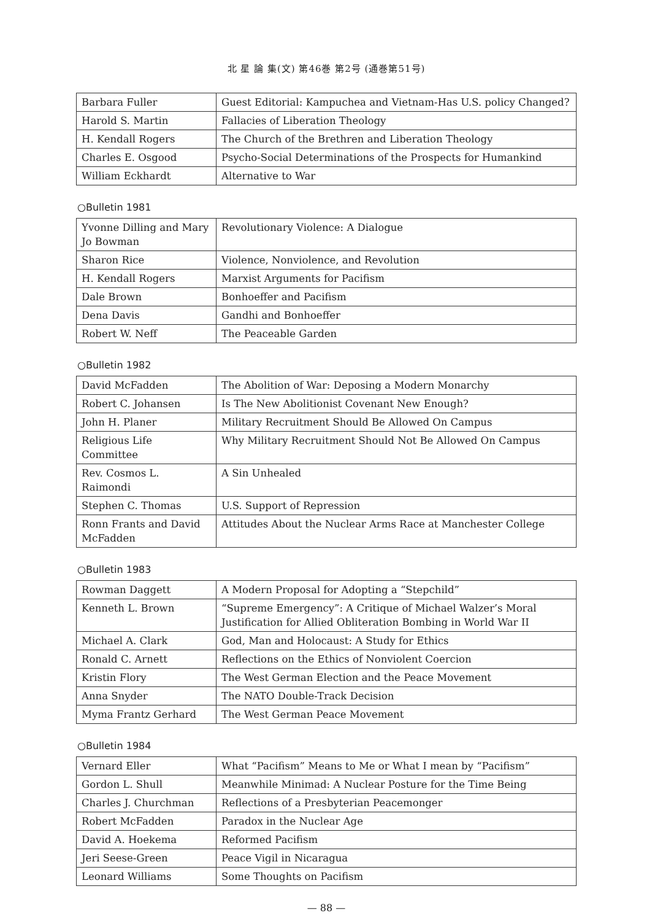北 星 論 集(文) 第46巻 第2号 (通巻第51号)
| Barbara Fuller | Guest Editorial: Kampuchea and Vietnam-Has U.S. policy Changed? |
| Harold S. Martin | Fallacies of Liberation Theology |
| H. Kendall Rogers | The Church of the Brethren and Liberation Theology |
| Charles E. Osgood | Psycho-Social Determinations of the Prospects for Humankind |
| William Eckhardt | Alternative to War |
○Bulletin 1981
| Yvonne Dilling and Mary Jo Bowman | Revolutionary Violence: A Dialogue |
| Sharon Rice | Violence, Nonviolence, and Revolution |
| H. Kendall Rogers | Marxist Arguments for Pacifism |
| Dale Brown | Bonhoeffer and Pacifism |
| Dena Davis | Gandhi and Bonhoeffer |
| Robert W. Neff | The Peaceable Garden |
○Bulletin 1982
| David McFadden | The Abolition of War: Deposing a Modern Monarchy |
| Robert C. Johansen | Is The New Abolitionist Covenant New Enough? |
| John H. Planer | Military Recruitment Should Be Allowed On Campus |
| Religious Life Committee | Why Military Recruitment Should Not Be Allowed On Campus |
| Rev. Cosmos L. Raimondi | A Sin Unhealed |
| Stephen C. Thomas | U.S. Support of Repression |
| Ronn Frants and David McFadden | Attitudes About the Nuclear Arms Race at Manchester College |
○Bulletin 1983
| Rowman Daggett | A Modern Proposal for Adopting a “Stepchild” |
| Kenneth L. Brown | “Supreme Emergency”: A Critique of Michael Walzer’s Moral Justification for Allied Obliteration Bombing in World War II |
| Michael A. Clark | God, Man and Holocaust: A Study for Ethics |
| Ronald C. Arnett | Reflections on the Ethics of Nonviolent Coercion |
| Kristin Flory | The West German Election and the Peace Movement |
| Anna Snyder | The NATO Double-Track Decision |
| Myma Frantz Gerhard | The West German Peace Movement |
○Bulletin 1984
| Vernard Eller | What “Pacifism” Means to Me or What I mean by “Pacifism” |
| Gordon L. Shull | Meanwhile Minimad: A Nuclear Posture for the Time Being |
| Charles J. Churchman | Reflections of a Presbyterian Peacemonger |
| Robert McFadden | Paradox in the Nuclear Age |
| David A. Hoekema | Reformed Pacifism |
| Jeri Seese-Green | Peace Vigil in Nicaragua |
| Leonard Williams | Some Thoughts on Pacifism |
— 88 —